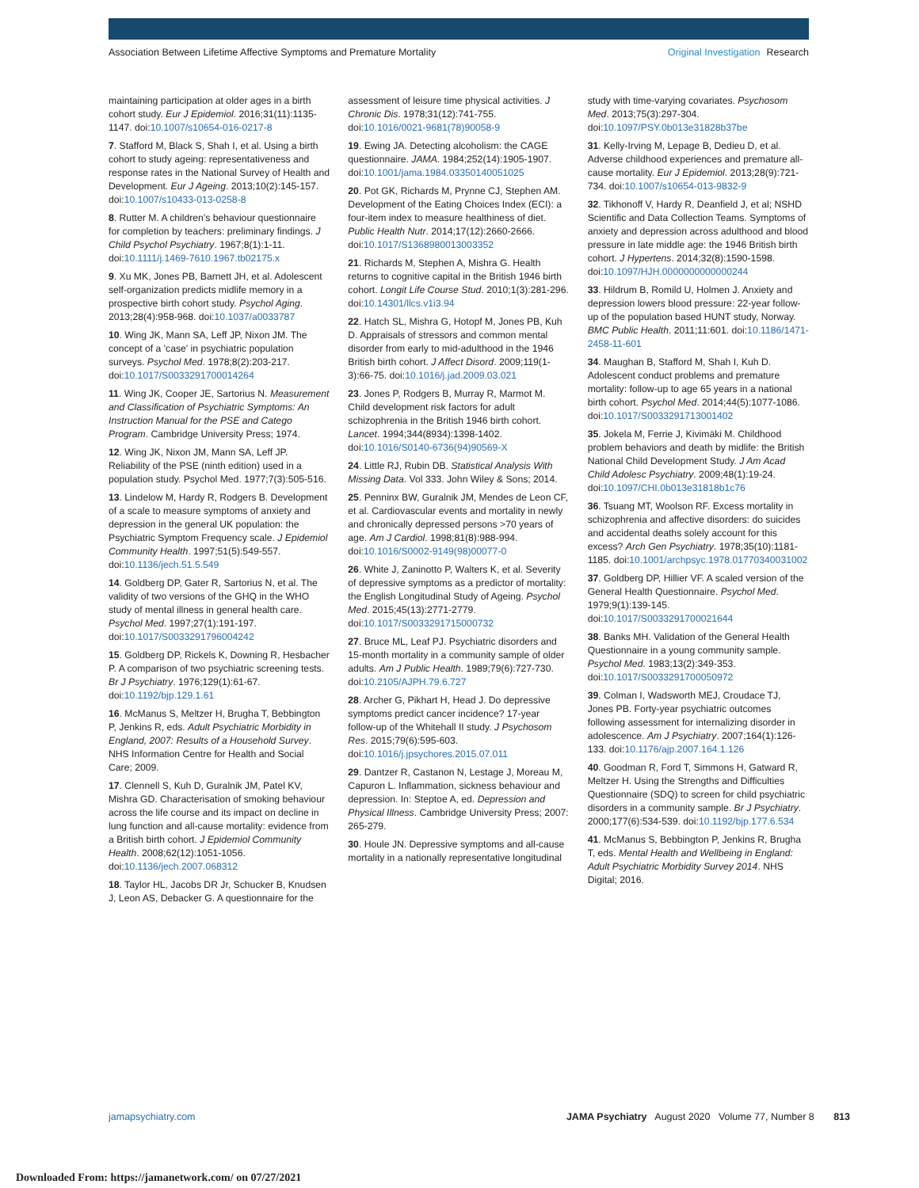Association Between Lifetime Affective Symptoms and Premature Mortality
Original Investigation Research
maintaining participation at older ages in a birth cohort study. Eur J Epidemiol. 2016;31(11):1135-1147. doi:10.1007/s10654-016-0217-8
7. Stafford M, Black S, Shah I, et al. Using a birth cohort to study ageing: representativeness and response rates in the National Survey of Health and Development. Eur J Ageing. 2013;10(2):145-157. doi:10.1007/s10433-013-0258-8
8. Rutter M. A children's behaviour questionnaire for completion by teachers: preliminary findings. J Child Psychol Psychiatry. 1967;8(1):1-11. doi:10.1111/j.1469-7610.1967.tb02175.x
9. Xu MK, Jones PB, Barnett JH, et al. Adolescent self-organization predicts midlife memory in a prospective birth cohort study. Psychol Aging. 2013;28(4):958-968. doi:10.1037/a0033787
10. Wing JK, Mann SA, Leff JP, Nixon JM. The concept of a 'case' in psychiatric population surveys. Psychol Med. 1978;8(2):203-217. doi:10.1017/S0033291700014264
11. Wing JK, Cooper JE, Sartorius N. Measurement and Classification of Psychiatric Symptoms: An Instruction Manual for the PSE and Catego Program. Cambridge University Press; 1974.
12. Wing JK, Nixon JM, Mann SA, Leff JP. Reliability of the PSE (ninth edition) used in a population study. Psychol Med. 1977;7(3):505-516.
13. Lindelow M, Hardy R, Rodgers B. Development of a scale to measure symptoms of anxiety and depression in the general UK population: the Psychiatric Symptom Frequency scale. J Epidemiol Community Health. 1997;51(5):549-557. doi:10.1136/jech.51.5.549
14. Goldberg DP, Gater R, Sartorius N, et al. The validity of two versions of the GHQ in the WHO study of mental illness in general health care. Psychol Med. 1997;27(1):191-197. doi:10.1017/S0033291796004242
15. Goldberg DP, Rickels K, Downing R, Hesbacher P. A comparison of two psychiatric screening tests. Br J Psychiatry. 1976;129(1):61-67. doi:10.1192/bjp.129.1.61
16. McManus S, Meltzer H, Brugha T, Bebbington P, Jenkins R, eds. Adult Psychiatric Morbidity in England, 2007: Results of a Household Survey. NHS Information Centre for Health and Social Care; 2009.
17. Clennell S, Kuh D, Guralnik JM, Patel KV, Mishra GD. Characterisation of smoking behaviour across the life course and its impact on decline in lung function and all-cause mortality: evidence from a British birth cohort. J Epidemiol Community Health. 2008;62(12):1051-1056. doi:10.1136/jech.2007.068312
18. Taylor HL, Jacobs DR Jr, Schucker B, Knudsen J, Leon AS, Debacker G. A questionnaire for the
assessment of leisure time physical activities. J Chronic Dis. 1978;31(12):741-755. doi:10.1016/0021-9681(78)90058-9
19. Ewing JA. Detecting alcoholism: the CAGE questionnaire. JAMA. 1984;252(14):1905-1907. doi:10.1001/jama.1984.03350140051025
20. Pot GK, Richards M, Prynne CJ, Stephen AM. Development of the Eating Choices Index (ECI): a four-item index to measure healthiness of diet. Public Health Nutr. 2014;17(12):2660-2666. doi:10.1017/S1368980013003352
21. Richards M, Stephen A, Mishra G. Health returns to cognitive capital in the British 1946 birth cohort. Longit Life Course Stud. 2010;1(3):281-296. doi:10.14301/llcs.v1i3.94
22. Hatch SL, Mishra G, Hotopf M, Jones PB, Kuh D. Appraisals of stressors and common mental disorder from early to mid-adulthood in the 1946 British birth cohort. J Affect Disord. 2009;119(1-3):66-75. doi:10.1016/j.jad.2009.03.021
23. Jones P, Rodgers B, Murray R, Marmot M. Child development risk factors for adult schizophrenia in the British 1946 birth cohort. Lancet. 1994;344(8934):1398-1402. doi:10.1016/S0140-6736(94)90569-X
24. Little RJ, Rubin DB. Statistical Analysis With Missing Data. Vol 333. John Wiley & Sons; 2014.
25. Penninx BW, Guralnik JM, Mendes de Leon CF, et al. Cardiovascular events and mortality in newly and chronically depressed persons >70 years of age. Am J Cardiol. 1998;81(8):988-994. doi:10.1016/S0002-9149(98)00077-0
26. White J, Zaninotto P, Walters K, et al. Severity of depressive symptoms as a predictor of mortality: the English Longitudinal Study of Ageing. Psychol Med. 2015;45(13):2771-2779. doi:10.1017/S0033291715000732
27. Bruce ML, Leaf PJ. Psychiatric disorders and 15-month mortality in a community sample of older adults. Am J Public Health. 1989;79(6):727-730. doi:10.2105/AJPH.79.6.727
28. Archer G, Pikhart H, Head J. Do depressive symptoms predict cancer incidence? 17-year follow-up of the Whitehall II study. J Psychosom Res. 2015;79(6):595-603. doi:10.1016/j.jpsychores.2015.07.011
29. Dantzer R, Castanon N, Lestage J, Moreau M, Capuron L. Inflammation, sickness behaviour and depression. In: Steptoe A, ed. Depression and Physical Illness. Cambridge University Press; 2007: 265-279.
30. Houle JN. Depressive symptoms and all-cause mortality in a nationally representative longitudinal
study with time-varying covariates. Psychosom Med. 2013;75(3):297-304. doi:10.1097/PSY.0b013e31828b37be
31. Kelly-Irving M, Lepage B, Dedieu D, et al. Adverse childhood experiences and premature all-cause mortality. Eur J Epidemiol. 2013;28(9):721-734. doi:10.1007/s10654-013-9832-9
32. Tikhonoff V, Hardy R, Deanfield J, et al; NSHD Scientific and Data Collection Teams. Symptoms of anxiety and depression across adulthood and blood pressure in late middle age: the 1946 British birth cohort. J Hypertens. 2014;32(8):1590-1598. doi:10.1097/HJH.0000000000000244
33. Hildrum B, Romild U, Holmen J. Anxiety and depression lowers blood pressure: 22-year follow-up of the population based HUNT study, Norway. BMC Public Health. 2011;11:601. doi:10.1186/1471-2458-11-601
34. Maughan B, Stafford M, Shah I, Kuh D. Adolescent conduct problems and premature mortality: follow-up to age 65 years in a national birth cohort. Psychol Med. 2014;44(5):1077-1086. doi:10.1017/S0033291713001402
35. Jokela M, Ferrie J, Kivimäki M. Childhood problem behaviors and death by midlife: the British National Child Development Study. J Am Acad Child Adolesc Psychiatry. 2009;48(1):19-24. doi:10.1097/CHI.0b013e31818b1c76
36. Tsuang MT, Woolson RF. Excess mortality in schizophrenia and affective disorders: do suicides and accidental deaths solely account for this excess? Arch Gen Psychiatry. 1978;35(10):1181-1185. doi:10.1001/archpsyc.1978.01770340031002
37. Goldberg DP, Hillier VF. A scaled version of the General Health Questionnaire. Psychol Med. 1979;9(1):139-145. doi:10.1017/S0033291700021644
38. Banks MH. Validation of the General Health Questionnaire in a young community sample. Psychol Med. 1983;13(2):349-353. doi:10.1017/S0033291700050972
39. Colman I, Wadsworth MEJ, Croudace TJ, Jones PB. Forty-year psychiatric outcomes following assessment for internalizing disorder in adolescence. Am J Psychiatry. 2007;164(1):126-133. doi:10.1176/ajp.2007.164.1.126
40. Goodman R, Ford T, Simmons H, Gatward R, Meltzer H. Using the Strengths and Difficulties Questionnaire (SDQ) to screen for child psychiatric disorders in a community sample. Br J Psychiatry. 2000;177(6):534-539. doi:10.1192/bjp.177.6.534
41. McManus S, Bebbington P, Jenkins R, Brugha T, eds. Mental Health and Wellbeing in England: Adult Psychiatric Morbidity Survey 2014. NHS Digital; 2016.
jamapsychiatry.com JAMA Psychiatry August 2020 Volume 77, Number 8 813
Downloaded From: https://jamanetwork.com/ on 07/27/2021